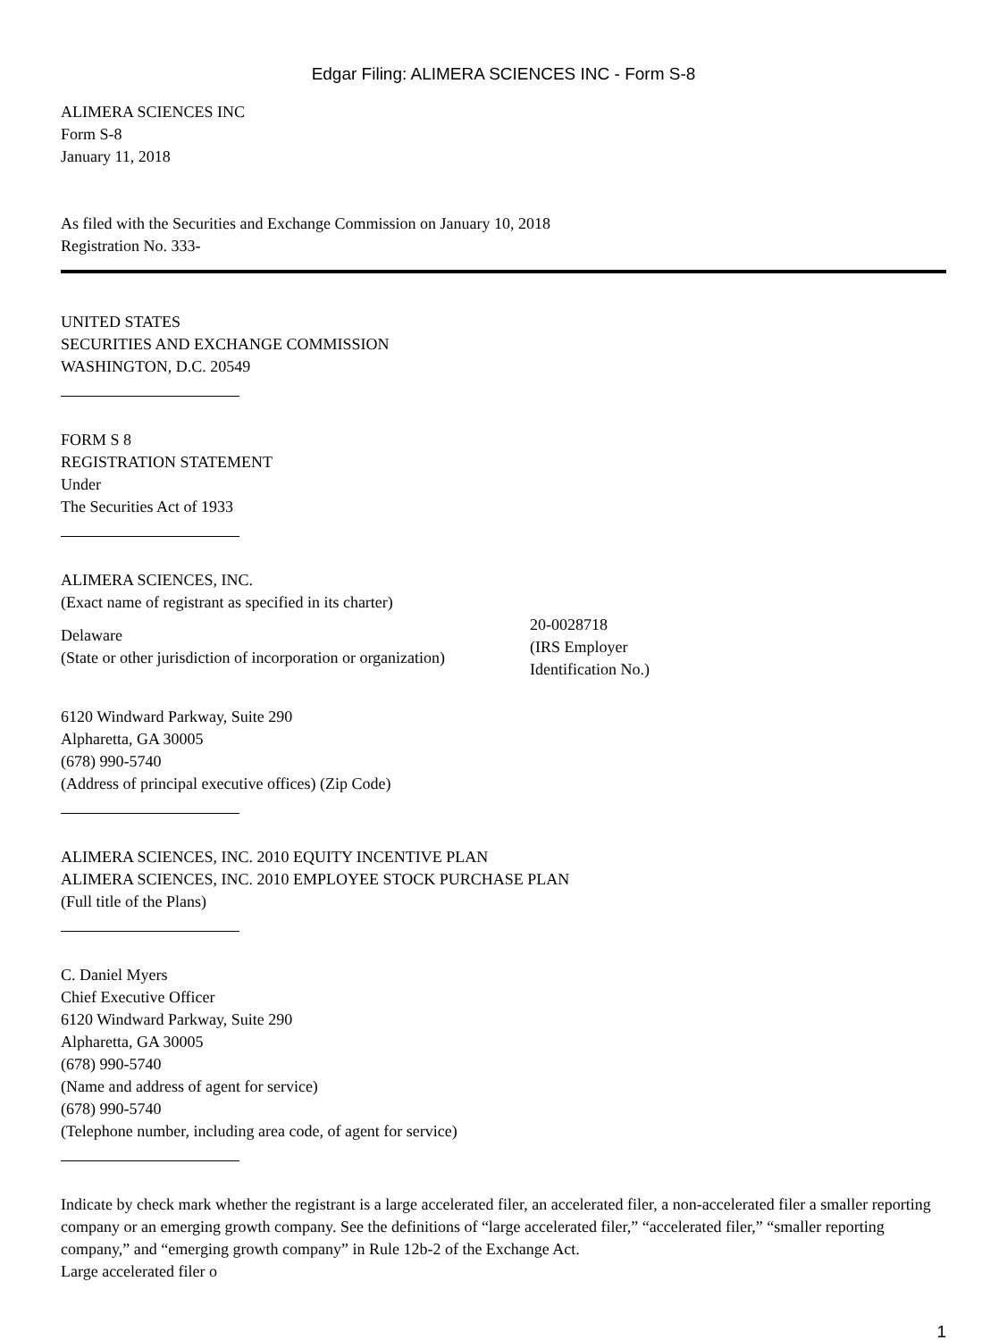Edgar Filing: ALIMERA SCIENCES INC - Form S-8
ALIMERA SCIENCES INC
Form S-8
January 11, 2018
As filed with the Securities and Exchange Commission on January 10, 2018
Registration No. 333-
UNITED STATES
SECURITIES AND EXCHANGE COMMISSION
WASHINGTON, D.C. 20549
FORM S 8
REGISTRATION STATEMENT
Under
The Securities Act of 1933
ALIMERA SCIENCES, INC.
(Exact name of registrant as specified in its charter)
Delaware
(State or other jurisdiction of incorporation or organization)
20-0028718
(IRS Employer
Identification No.)
6120 Windward Parkway, Suite 290
Alpharetta, GA 30005
(678) 990-5740
(Address of principal executive offices) (Zip Code)
ALIMERA SCIENCES, INC. 2010 EQUITY INCENTIVE PLAN
ALIMERA SCIENCES, INC. 2010 EMPLOYEE STOCK PURCHASE PLAN
(Full title of the Plans)
C. Daniel Myers
Chief Executive Officer
6120 Windward Parkway, Suite 290
Alpharetta, GA 30005
(678) 990-5740
(Name and address of agent for service)
(678) 990-5740
(Telephone number, including area code, of agent for service)
Indicate by check mark whether the registrant is a large accelerated filer, an accelerated filer, a non-accelerated filer a smaller reporting company or an emerging growth company. See the definitions of “large accelerated filer,” “accelerated filer,” “smaller reporting company,” and “emerging growth company” in Rule 12b-2 of the Exchange Act.
Large accelerated filer o
1